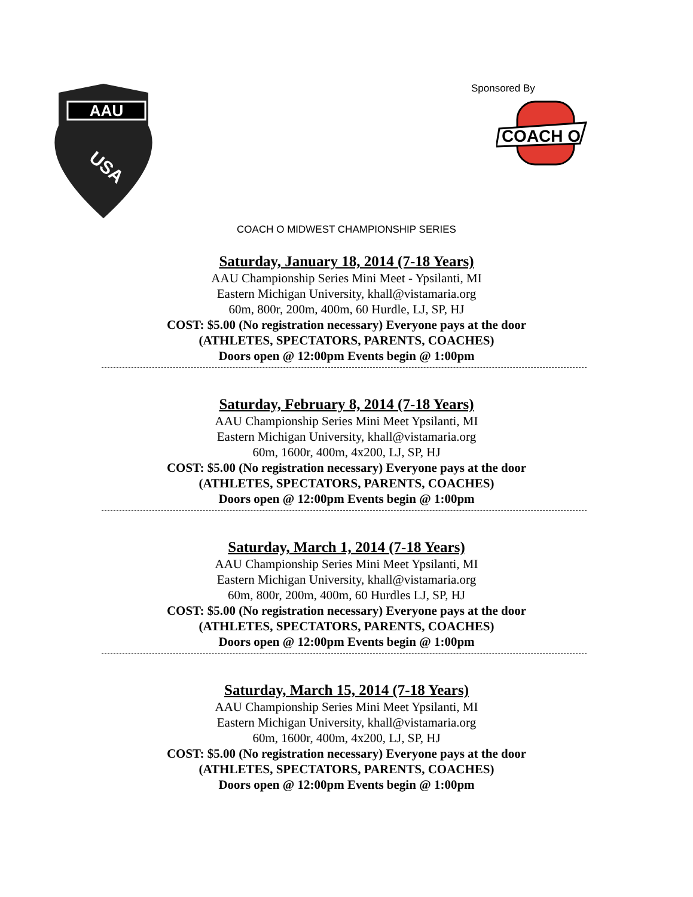AAU
USA
Sponsored By
COACH O
COACH O MIDWEST CHAMPIONSHIP SERIES
Saturday, January 18, 2014 (7-18 Years)
AAU Championship Series Mini Meet - Ypsilanti, MI
Eastern Michigan University, khall@vistamaria.org
60m, 800r, 200m, 400m, 60 Hurdle, LJ, SP, HJ
COST: $5.00 (No registration necessary) Everyone pays at the door
(ATHLETES, SPECTATORS, PARENTS, COACHES)
Doors open @ 12:00pm Events begin @ 1:00pm
Saturday, February 8, 2014 (7-18 Years)
AAU Championship Series Mini Meet Ypsilanti, MI
Eastern Michigan University, khall@vistamaria.org
60m, 1600r, 400m, 4x200, LJ, SP, HJ
COST: $5.00 (No registration necessary) Everyone pays at the door
(ATHLETES, SPECTATORS, PARENTS, COACHES)
Doors open @ 12:00pm Events begin @ 1:00pm
Saturday, March 1, 2014 (7-18 Years)
AAU Championship Series Mini Meet Ypsilanti, MI
Eastern Michigan University, khall@vistamaria.org
60m, 800r, 200m, 400m, 60 Hurdles LJ, SP, HJ
COST: $5.00 (No registration necessary) Everyone pays at the door
(ATHLETES, SPECTATORS, PARENTS, COACHES)
Doors open @ 12:00pm Events begin @ 1:00pm
Saturday, March 15, 2014 (7-18 Years)
AAU Championship Series Mini Meet Ypsilanti, MI
Eastern Michigan University, khall@vistamaria.org
60m, 1600r, 400m, 4x200, LJ, SP, HJ
COST: $5.00 (No registration necessary) Everyone pays at the door
(ATHLETES, SPECTATORS, PARENTS, COACHES)
Doors open @ 12:00pm Events begin @ 1:00pm